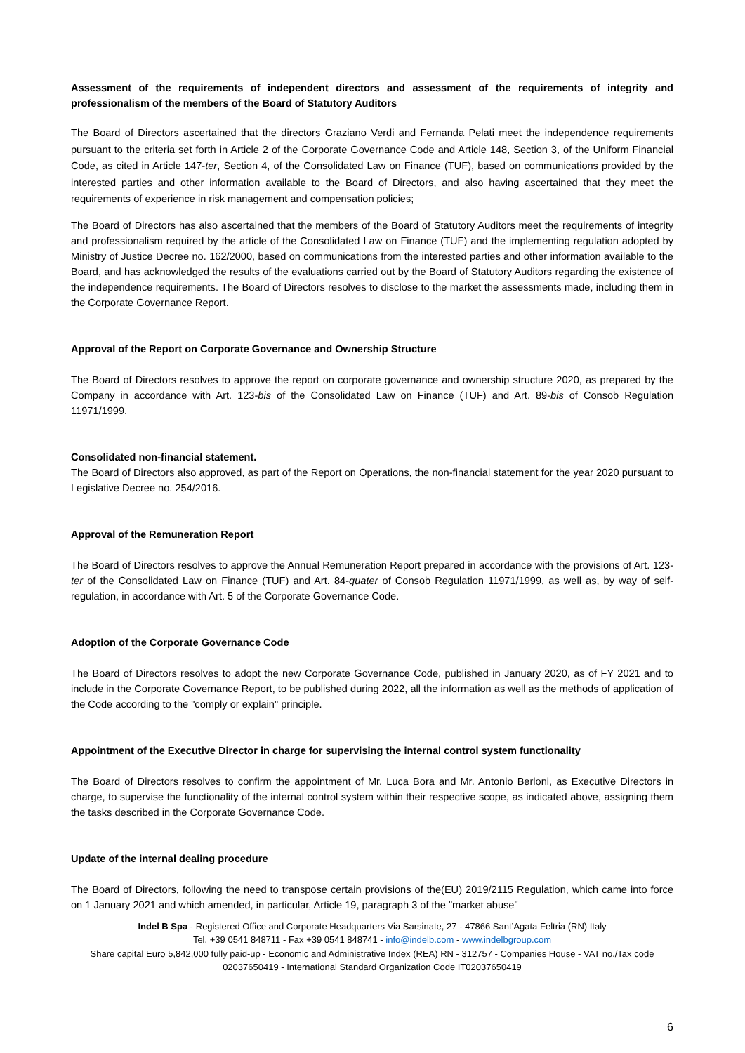Assessment of the requirements of independent directors and assessment of the requirements of integrity and professionalism of the members of the Board of Statutory Auditors
The Board of Directors ascertained that the directors Graziano Verdi and Fernanda Pelati meet the independence requirements pursuant to the criteria set forth in Article 2 of the Corporate Governance Code and Article 148, Section 3, of the Uniform Financial Code, as cited in Article 147-ter, Section 4, of the Consolidated Law on Finance (TUF), based on communications provided by the interested parties and other information available to the Board of Directors, and also having ascertained that they meet the requirements of experience in risk management and compensation policies;
The Board of Directors has also ascertained that the members of the Board of Statutory Auditors meet the requirements of integrity and professionalism required by the article of the Consolidated Law on Finance (TUF) and the implementing regulation adopted by Ministry of Justice Decree no. 162/2000, based on communications from the interested parties and other information available to the Board, and has acknowledged the results of the evaluations carried out by the Board of Statutory Auditors regarding the existence of the independence requirements. The Board of Directors resolves to disclose to the market the assessments made, including them in the Corporate Governance Report.
Approval of the Report on Corporate Governance and Ownership Structure
The Board of Directors resolves to approve the report on corporate governance and ownership structure 2020, as prepared by the Company in accordance with Art. 123-bis of the Consolidated Law on Finance (TUF) and Art. 89-bis of Consob Regulation 11971/1999.
Consolidated non-financial statement.
The Board of Directors also approved, as part of the Report on Operations, the non-financial statement for the year 2020 pursuant to Legislative Decree no. 254/2016.
Approval of the Remuneration Report
The Board of Directors resolves to approve the Annual Remuneration Report prepared in accordance with the provisions of Art. 123-ter of the Consolidated Law on Finance (TUF) and Art. 84-quater of Consob Regulation 11971/1999, as well as, by way of self-regulation, in accordance with Art. 5 of the Corporate Governance Code.
Adoption of the Corporate Governance Code
The Board of Directors resolves to adopt the new Corporate Governance Code, published in January 2020, as of FY 2021 and to include in the Corporate Governance Report, to be published during 2022, all the information as well as the methods of application of the Code according to the "comply or explain" principle.
Appointment of the Executive Director in charge for supervising the internal control system functionality
The Board of Directors resolves to confirm the appointment of Mr. Luca Bora and Mr. Antonio Berloni, as Executive Directors in charge, to supervise the functionality of the internal control system within their respective scope, as indicated above, assigning them the tasks described in the Corporate Governance Code.
Update of the internal dealing procedure
The Board of Directors, following the need to transpose certain provisions of the(EU) 2019/2115 Regulation, which came into force on 1 January 2021 and which amended, in particular, Article 19, paragraph 3 of the "market abuse"
Indel B Spa - Registered Office and Corporate Headquarters Via Sarsinate, 27 - 47866 Sant’Agata Feltria (RN) Italy
Tel. +39 0541 848711 - Fax +39 0541 848741 - info@indelb.com - www.indelbgroup.com
Share capital Euro 5,842,000 fully paid-up - Economic and Administrative Index (REA) RN - 312757 - Companies House - VAT no./Tax code 02037650419 - International Standard Organization Code IT02037650419
6